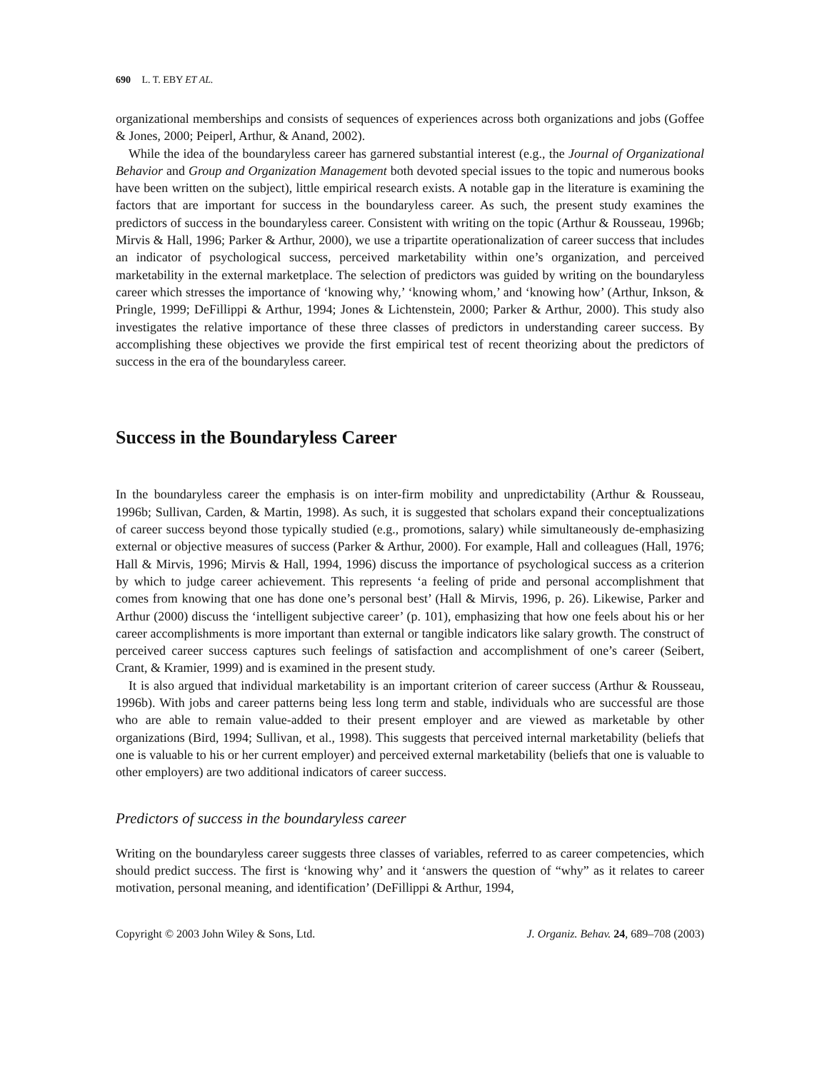690 L. T. EBY ET AL.
organizational memberships and consists of sequences of experiences across both organizations and jobs (Goffee & Jones, 2000; Peiperl, Arthur, & Anand, 2002).
While the idea of the boundaryless career has garnered substantial interest (e.g., the Journal of Organizational Behavior and Group and Organization Management both devoted special issues to the topic and numerous books have been written on the subject), little empirical research exists. A notable gap in the literature is examining the factors that are important for success in the boundaryless career. As such, the present study examines the predictors of success in the boundaryless career. Consistent with writing on the topic (Arthur & Rousseau, 1996b; Mirvis & Hall, 1996; Parker & Arthur, 2000), we use a tripartite operationalization of career success that includes an indicator of psychological success, perceived marketability within one’s organization, and perceived marketability in the external marketplace. The selection of predictors was guided by writing on the boundaryless career which stresses the importance of ‘knowing why,’ ‘knowing whom,’ and ‘knowing how’ (Arthur, Inkson, & Pringle, 1999; DeFillippi & Arthur, 1994; Jones & Lichtenstein, 2000; Parker & Arthur, 2000). This study also investigates the relative importance of these three classes of predictors in understanding career success. By accomplishing these objectives we provide the first empirical test of recent theorizing about the predictors of success in the era of the boundaryless career.
Success in the Boundaryless Career
In the boundaryless career the emphasis is on inter-firm mobility and unpredictability (Arthur & Rousseau, 1996b; Sullivan, Carden, & Martin, 1998). As such, it is suggested that scholars expand their conceptualizations of career success beyond those typically studied (e.g., promotions, salary) while simultaneously de-emphasizing external or objective measures of success (Parker & Arthur, 2000). For example, Hall and colleagues (Hall, 1976; Hall & Mirvis, 1996; Mirvis & Hall, 1994, 1996) discuss the importance of psychological success as a criterion by which to judge career achievement. This represents ‘a feeling of pride and personal accomplishment that comes from knowing that one has done one’s personal best’ (Hall & Mirvis, 1996, p. 26). Likewise, Parker and Arthur (2000) discuss the ‘intelligent subjective career’ (p. 101), emphasizing that how one feels about his or her career accomplishments is more important than external or tangible indicators like salary growth. The construct of perceived career success captures such feelings of satisfaction and accomplishment of one’s career (Seibert, Crant, & Kramier, 1999) and is examined in the present study.
It is also argued that individual marketability is an important criterion of career success (Arthur & Rousseau, 1996b). With jobs and career patterns being less long term and stable, individuals who are successful are those who are able to remain value-added to their present employer and are viewed as marketable by other organizations (Bird, 1994; Sullivan, et al., 1998). This suggests that perceived internal marketability (beliefs that one is valuable to his or her current employer) and perceived external marketability (beliefs that one is valuable to other employers) are two additional indicators of career success.
Predictors of success in the boundaryless career
Writing on the boundaryless career suggests three classes of variables, referred to as career competencies, which should predict success. The first is ‘knowing why’ and it ‘answers the question of “why” as it relates to career motivation, personal meaning, and identification’ (DeFillippi & Arthur, 1994,
Copyright © 2003 John Wiley & Sons, Ltd. J. Organiz. Behav. 24, 689–708 (2003)